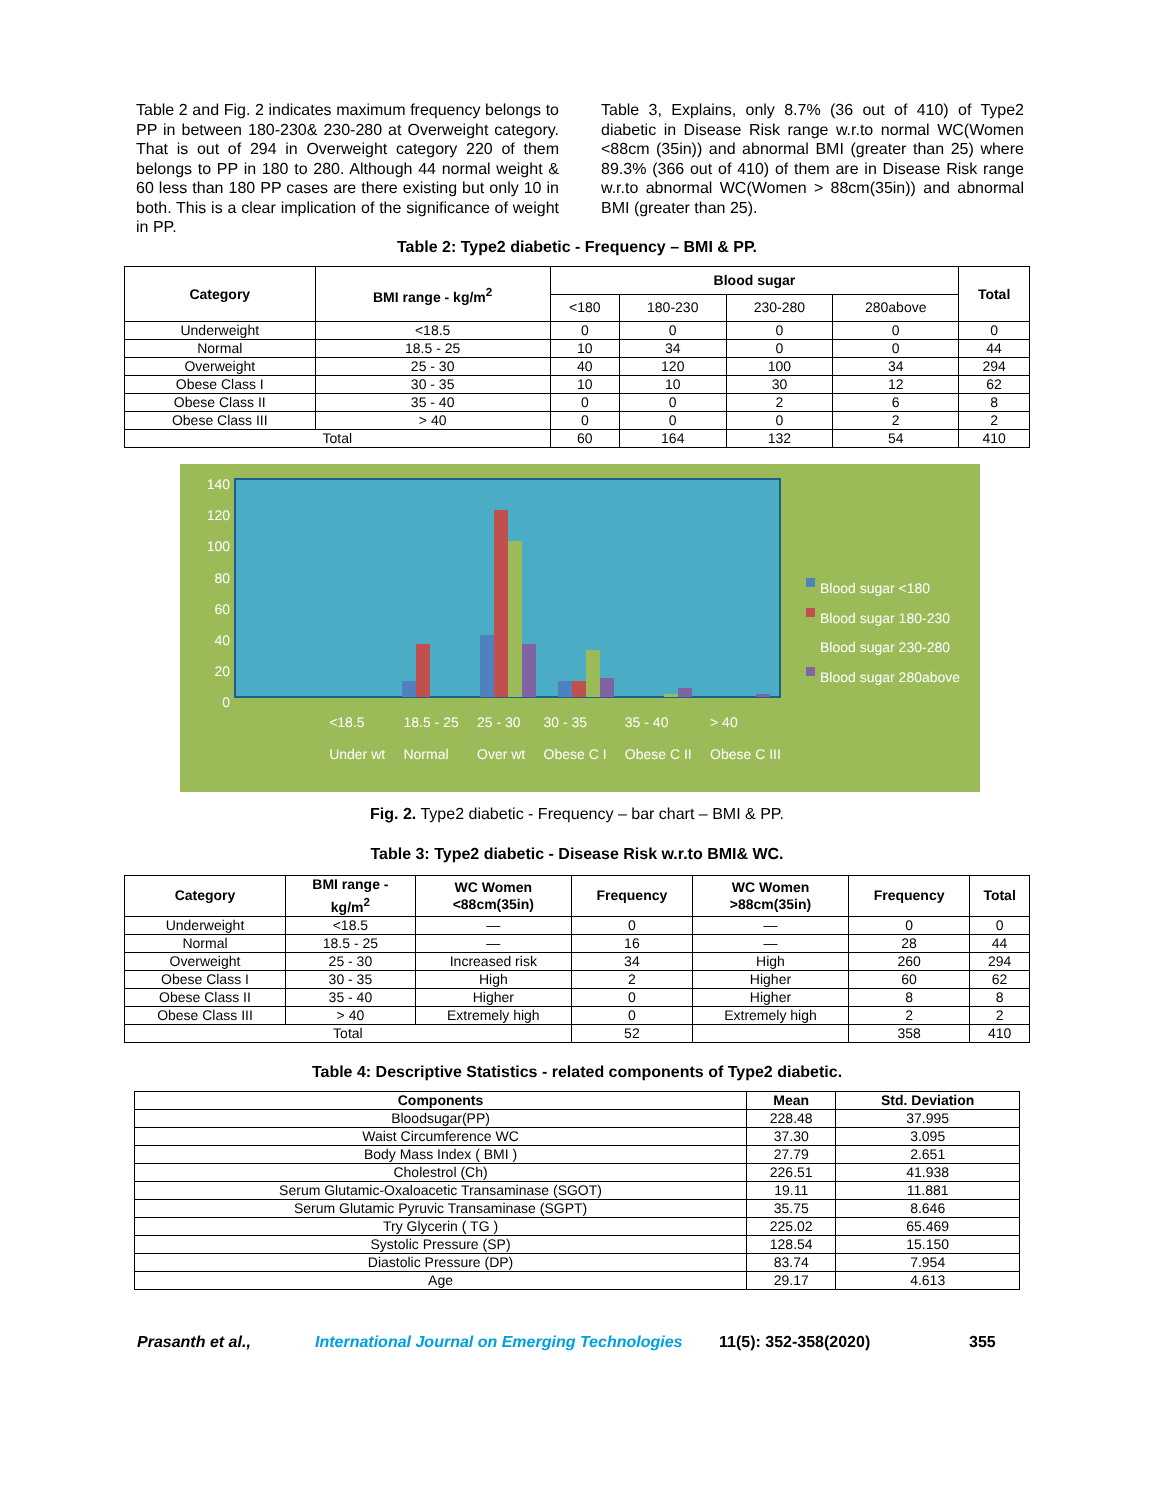Table 2 and Fig. 2 indicates maximum frequency belongs to PP in between 180-230& 230-280 at Overweight category. That is out of 294 in Overweight category 220 of them belongs to PP in 180 to 280. Although 44 normal weight & 60 less than 180 PP cases are there existing but only 10 in both. This is a clear implication of the significance of weight in PP.
Table 3, Explains, only 8.7% (36 out of 410) of Type2 diabetic in Disease Risk range w.r.to normal WC(Women <88cm (35in)) and abnormal BMI (greater than 25) where 89.3% (366 out of 410) of them are in Disease Risk range w.r.to abnormal WC(Women > 88cm(35in)) and abnormal BMI (greater than 25).
Table 2: Type2 diabetic - Frequency – BMI & PP.
| Category | BMI range - kg/m<sup>2</sup> | Blood sugar | | | | Total |
| --- | --- | --- | --- | --- | --- | --- |
| | | <180 | 180-230 | 230-280 | 280above | |
| Underweight | <18.5 | 0 | 0 | 0 | 0 | 0 |
| Normal | 18.5 - 25 | 10 | 34 | 0 | 0 | 44 |
| Overweight | 25 - 30 | 40 | 120 | 100 | 34 | 294 |
| Obese Class I | 30 - 35 | 10 | 10 | 30 | 12 | 62 |
| Obese Class II | 35 - 40 | 0 | 0 | 2 | 6 | 8 |
| Obese Class III | > 40 | 0 | 0 | 0 | 2 | 2 |
| Total | | 60 | 164 | 132 | 54 | 410 |
140
120
100
80
60
40
20
0
<18.5
Under wt 18.5 - 25
Normal 25 - 30
Over wt 30 - 35
Obese C I 35 - 40
Obese C II > 40
Obese C III
Blood sugar <180
Blood sugar 180-230
Blood sugar 230-280
Blood sugar 280above
Fig. 2. Type2 diabetic - Frequency – bar chart – BMI & PP.
Table 3: Type2 diabetic - Disease Risk w.r.to BMI& WC.
| Category | BMI range - kg/m<sup>2</sup> | WC Women <88cm(35in) | Frequency | WC Women >88cm(35in) | Frequency | Total |
| --- | --- | --- | --- | --- | --- | --- |
| Underweight | <18.5 | — | 0 | — | 0 | 0 |
| Normal | 18.5 - 25 | — | 16 | — | 28 | 44 |
| Overweight | 25 - 30 | Increased risk | 34 | High | 260 | 294 |
| Obese Class I | 30 - 35 | High | 2 | Higher | 60 | 62 |
| Obese Class II | 35 - 40 | Higher | 0 | Higher | 8 | 8 |
| Obese Class III | > 40 | Extremely high | 0 | Extremely high | 2 | 2 |
| Total | | | 52 | | 358 | 410 |
Table 4: Descriptive Statistics - related components of Type2 diabetic.
| Components | Mean | Std. Deviation |
| --- | --- | --- |
| Bloodsugar(PP) | 228.48 | 37.995 |
| Waist Circumference WC | 37.30 | 3.095 |
| Body Mass Index ( BMI ) | 27.79 | 2.651 |
| Cholestrol (Ch) | 226.51 | 41.938 |
| Serum Glutamic-Oxaloacetic Transaminase (SGOT) | 19.11 | 11.881 |
| Serum Glutamic Pyruvic Transaminase (SGPT) | 35.75 | 8.646 |
| Try Glycerin ( TG ) | 225.02 | 65.469 |
| Systolic Pressure (SP) | 128.54 | 15.150 |
| Diastolic Pressure (DP) | 83.74 | 7.954 |
| Age | 29.17 | 4.613 |
Prasanth et al., International Journal on Emerging Technologies 11(5): 352-358(2020) 355